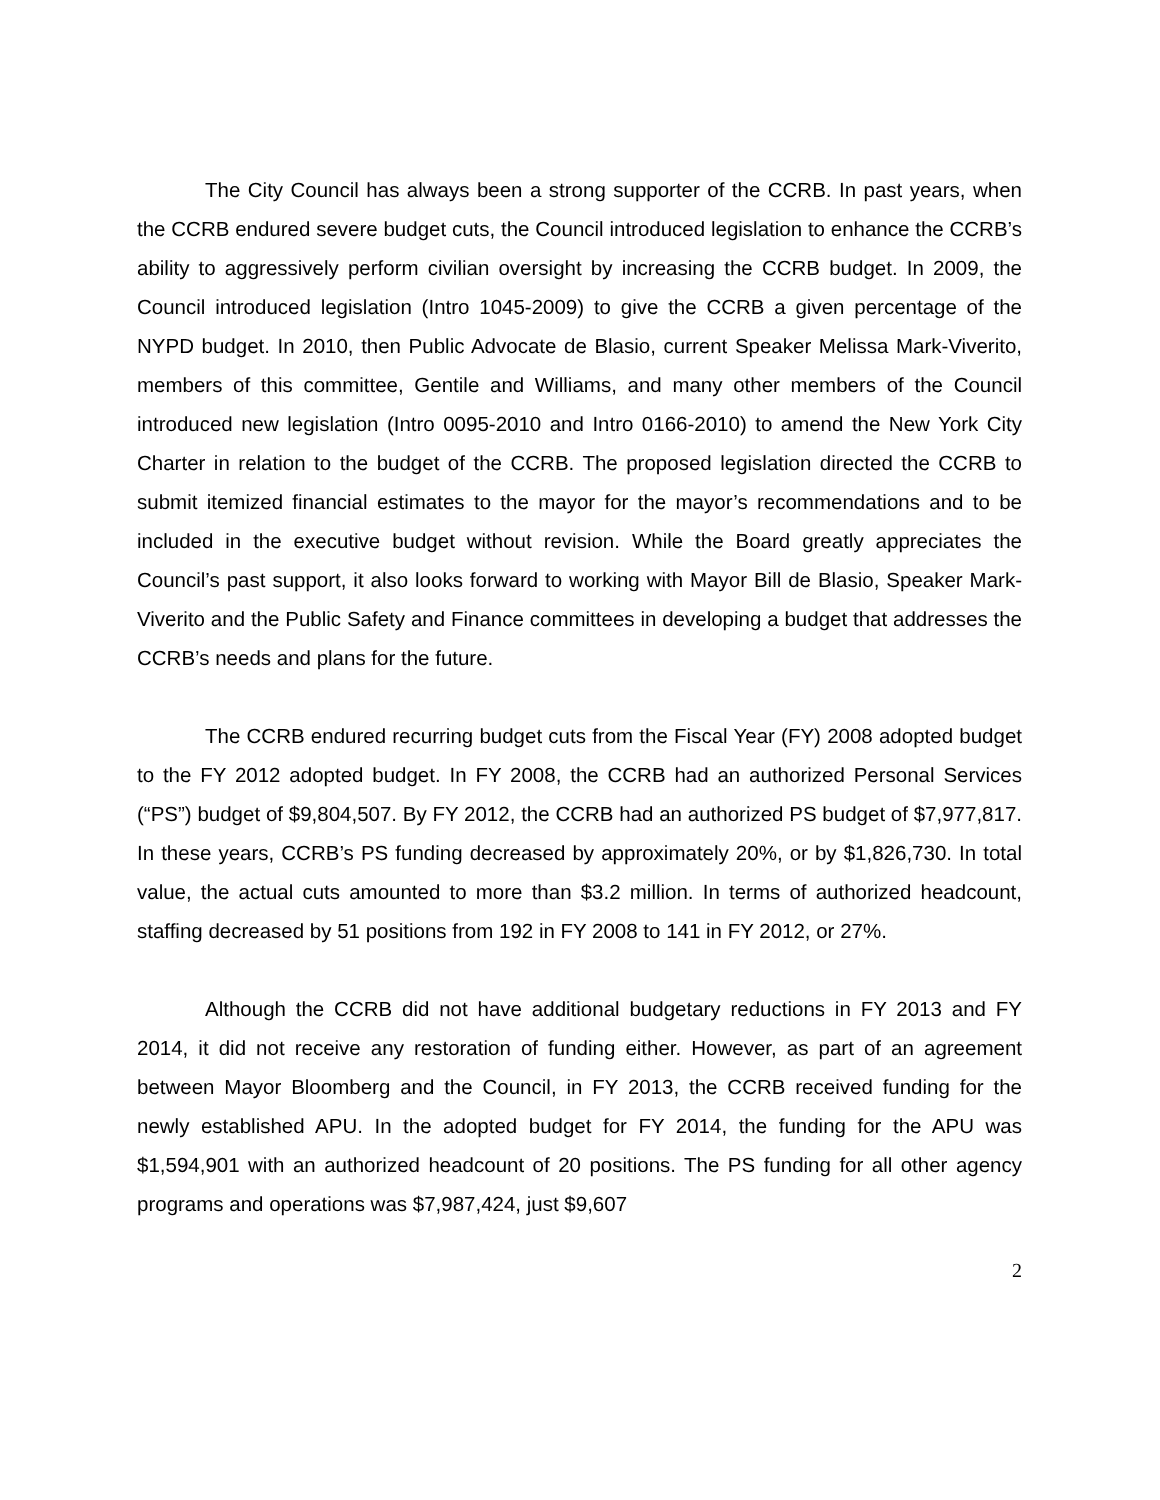The City Council has always been a strong supporter of the CCRB. In past years, when the CCRB endured severe budget cuts, the Council introduced legislation to enhance the CCRB’s ability to aggressively perform civilian oversight by increasing the CCRB budget. In 2009, the Council introduced legislation (Intro 1045-2009) to give the CCRB a given percentage of the NYPD budget. In 2010, then Public Advocate de Blasio, current Speaker Melissa Mark-Viverito, members of this committee, Gentile and Williams, and many other members of the Council introduced new legislation (Intro 0095-2010 and Intro 0166-2010) to amend the New York City Charter in relation to the budget of the CCRB. The proposed legislation directed the CCRB to submit itemized financial estimates to the mayor for the mayor’s recommendations and to be included in the executive budget without revision. While the Board greatly appreciates the Council’s past support, it also looks forward to working with Mayor Bill de Blasio, Speaker Mark-Viverito and the Public Safety and Finance committees in developing a budget that addresses the CCRB’s needs and plans for the future.
The CCRB endured recurring budget cuts from the Fiscal Year (FY) 2008 adopted budget to the FY 2012 adopted budget. In FY 2008, the CCRB had an authorized Personal Services (“PS”) budget of $9,804,507. By FY 2012, the CCRB had an authorized PS budget of $7,977,817. In these years, CCRB’s PS funding decreased by approximately 20%, or by $1,826,730. In total value, the actual cuts amounted to more than $3.2 million. In terms of authorized headcount, staffing decreased by 51 positions from 192 in FY 2008 to 141 in FY 2012, or 27%.
Although the CCRB did not have additional budgetary reductions in FY 2013 and FY 2014, it did not receive any restoration of funding either. However, as part of an agreement between Mayor Bloomberg and the Council, in FY 2013, the CCRB received funding for the newly established APU. In the adopted budget for FY 2014, the funding for the APU was $1,594,901 with an authorized headcount of 20 positions. The PS funding for all other agency programs and operations was $7,987,424, just $9,607
2